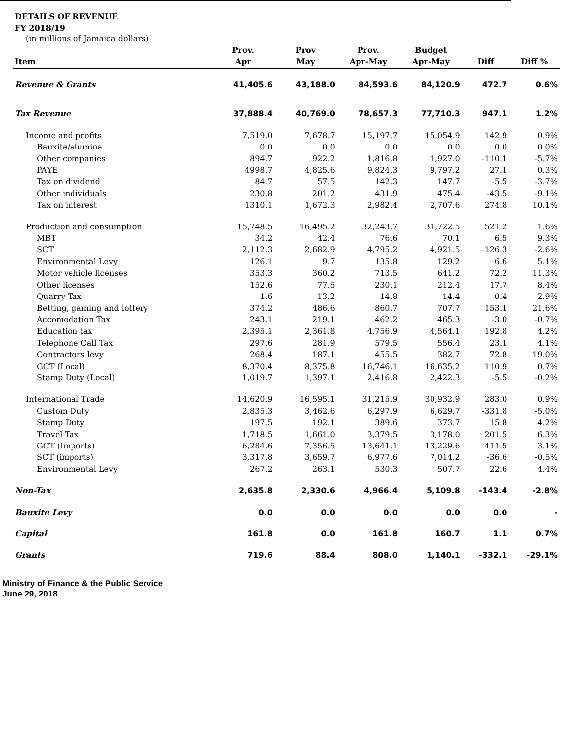DETAILS OF REVENUE
FY 2018/19
(in millions of Jamaica dollars)
| Item | Prov. Apr | Prov May | Prov. Apr-May | Budget Apr-May | Diff | Diff % |
| --- | --- | --- | --- | --- | --- | --- |
| Revenue & Grants | 41,405.6 | 43,188.0 | 84,593.6 | 84,120.9 | 472.7 | 0.6% |
| Tax Revenue | 37,888.4 | 40,769.0 | 78,657.3 | 77,710.3 | 947.1 | 1.2% |
| Income and profits | 7,519.0 | 7,678.7 | 15,197.7 | 15,054.9 | 142.9 | 0.9% |
| Bauxite/alumina | 0.0 | 0.0 | 0.0 | 0.0 | 0.0 | 0.0% |
| Other companies | 894.7 | 922.2 | 1,816.8 | 1,927.0 | -110.1 | -5.7% |
| PAYE | 4998.7 | 4,825.6 | 9,824.3 | 9,797.2 | 27.1 | 0.3% |
| Tax on dividend | 84.7 | 57.5 | 142.3 | 147.7 | -5.5 | -3.7% |
| Other individuals | 230.8 | 201.2 | 431.9 | 475.4 | -43.5 | -9.1% |
| Tax on interest | 1310.1 | 1,672.3 | 2,982.4 | 2,707.6 | 274.8 | 10.1% |
| Production and consumption | 15,748.5 | 16,495.2 | 32,243.7 | 31,722.5 | 521.2 | 1.6% |
| MBT | 34.2 | 42.4 | 76.6 | 70.1 | 6.5 | 9.3% |
| SCT | 2,112.3 | 2,682.9 | 4,795.2 | 4,921.5 | -126.3 | -2.6% |
| Environmental Levy | 126.1 | 9.7 | 135.8 | 129.2 | 6.6 | 5.1% |
| Motor vehicle licenses | 353.3 | 360.2 | 713.5 | 641.2 | 72.2 | 11.3% |
| Other licenses | 152.6 | 77.5 | 230.1 | 212.4 | 17.7 | 8.4% |
| Quarry Tax | 1.6 | 13.2 | 14.8 | 14.4 | 0.4 | 2.9% |
| Betting, gaming and lottery | 374.2 | 486.6 | 860.7 | 707.7 | 153.1 | 21.6% |
| Accomodation Tax | 243.1 | 219.1 | 462.2 | 465.3 | -3.0 | -0.7% |
| Education tax | 2,395.1 | 2,361.8 | 4,756.9 | 4,564.1 | 192.8 | 4.2% |
| Telephone Call Tax | 297.6 | 281.9 | 579.5 | 556.4 | 23.1 | 4.1% |
| Contractors levy | 268.4 | 187.1 | 455.5 | 382.7 | 72.8 | 19.0% |
| GCT (Local) | 8,370.4 | 8,375.8 | 16,746.1 | 16,635.2 | 110.9 | 0.7% |
| Stamp Duty (Local) | 1,019.7 | 1,397.1 | 2,416.8 | 2,422.3 | -5.5 | -0.2% |
| International Trade | 14,620.9 | 16,595.1 | 31,215.9 | 30,932.9 | 283.0 | 0.9% |
| Custom Duty | 2,835.3 | 3,462.6 | 6,297.9 | 6,629.7 | -331.8 | -5.0% |
| Stamp Duty | 197.5 | 192.1 | 389.6 | 373.7 | 15.8 | 4.2% |
| Travel Tax | 1,718.5 | 1,661.0 | 3,379.5 | 3,178.0 | 201.5 | 6.3% |
| GCT (Imports) | 6,284.6 | 7,356.5 | 13,641.1 | 13,229.6 | 411.5 | 3.1% |
| SCT (imports) | 3,317.8 | 3,659.7 | 6,977.6 | 7,014.2 | -36.6 | -0.5% |
| Environmental Levy | 267.2 | 263.1 | 530.3 | 507.7 | 22.6 | 4.4% |
| Non-Tax | 2,635.8 | 2,330.6 | 4,966.4 | 5,109.8 | -143.4 | -2.8% |
| Bauxite Levy | 0.0 | 0.0 | 0.0 | 0.0 | 0.0 | - |
| Capital | 161.8 | 0.0 | 161.8 | 160.7 | 1.1 | 0.7% |
| Grants | 719.6 | 88.4 | 808.0 | 1,140.1 | -332.1 | -29.1% |
Ministry of Finance & the Public Service
June 29, 2018